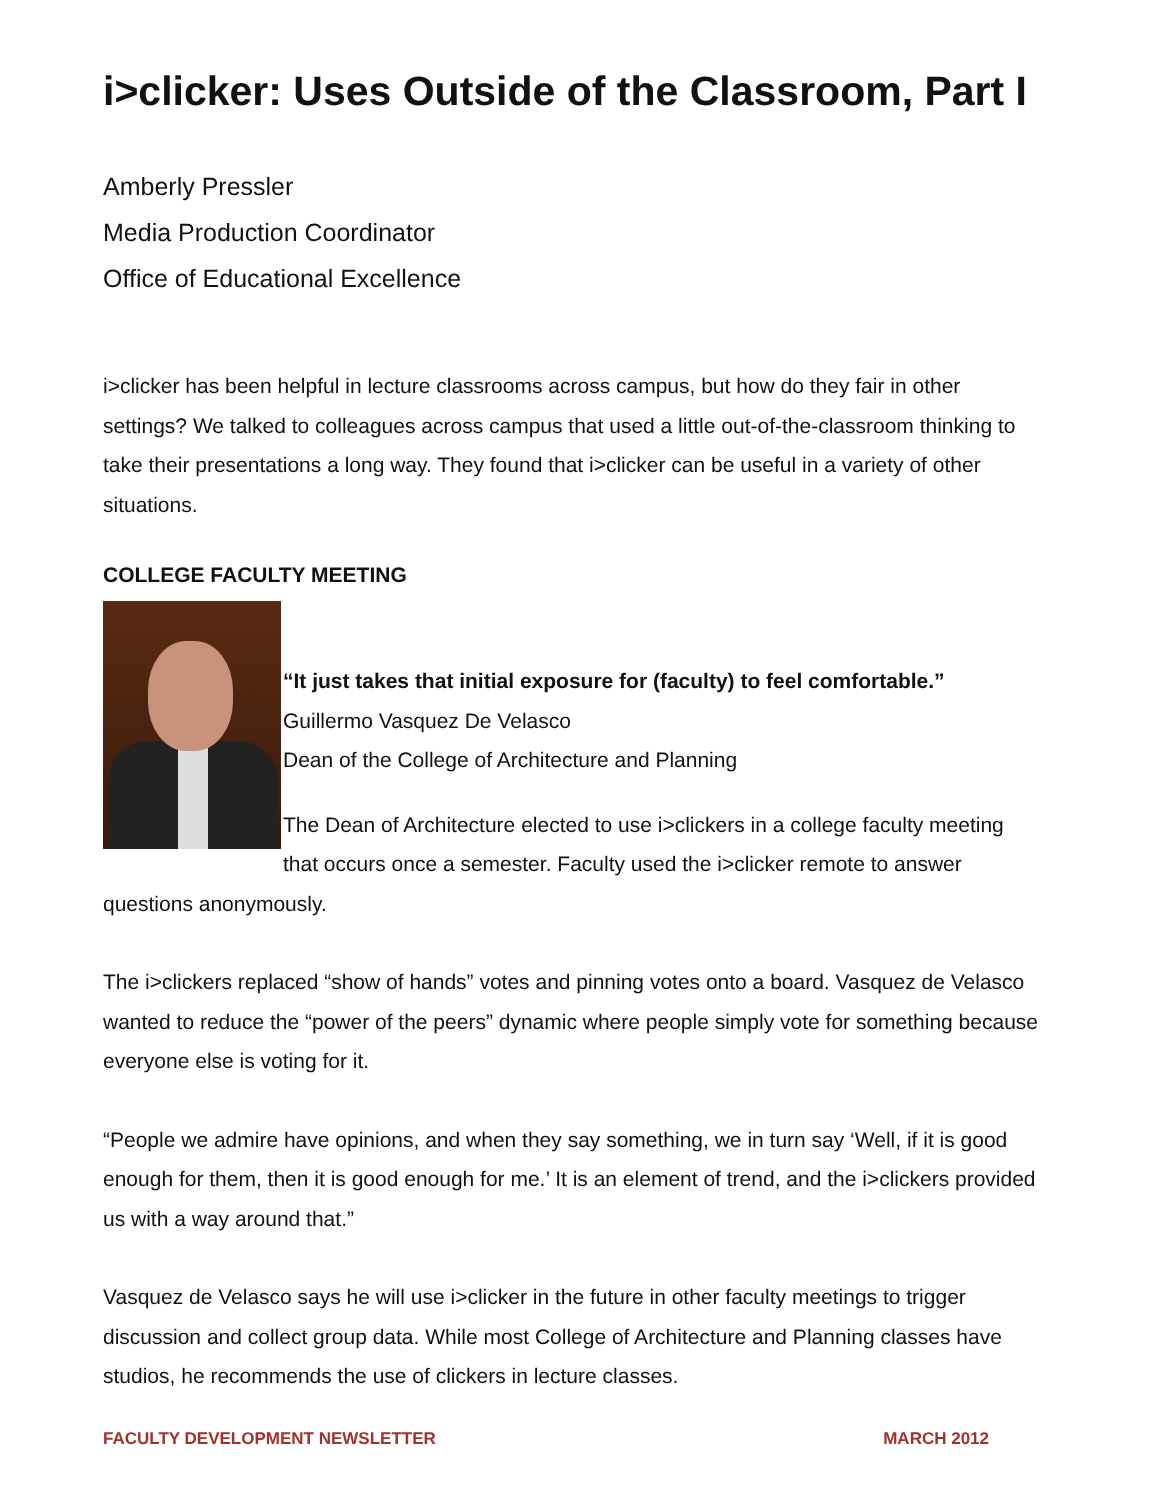i>clicker: Uses Outside of the Classroom, Part I
Amberly Pressler
Media Production Coordinator
Office of Educational Excellence
i>clicker has been helpful in lecture classrooms across campus, but how do they fair in other settings? We talked to colleagues across campus that used a little out-of-the-classroom thinking to take their presentations a long way. They found that i>clicker can be useful in a variety of other situations.
COLLEGE FACULTY MEETING
“It just takes that initial exposure for (faculty) to feel comfortable.”
Guillermo Vasquez De Velasco
Dean of the College of Architecture and Planning
The Dean of Architecture elected to use i>clickers in a college faculty meeting that occurs once a semester. Faculty used the i>clicker remote to answer questions anonymously.
The i>clickers replaced “show of hands” votes and pinning votes onto a board. Vasquez de Velasco wanted to reduce the “power of the peers” dynamic where people simply vote for something because everyone else is voting for it.
“People we admire have opinions, and when they say something, we in turn say ‘Well, if it is good enough for them, then it is good enough for me.’ It is an element of trend, and the i>clickers provided us with a way around that.”
Vasquez de Velasco says he will use i>clicker in the future in other faculty meetings to trigger discussion and collect group data. While most College of Architecture and Planning classes have studios, he recommends the use of clickers in lecture classes.
FACULTY DEVELOPMENT NEWSLETTER MARCH 2012